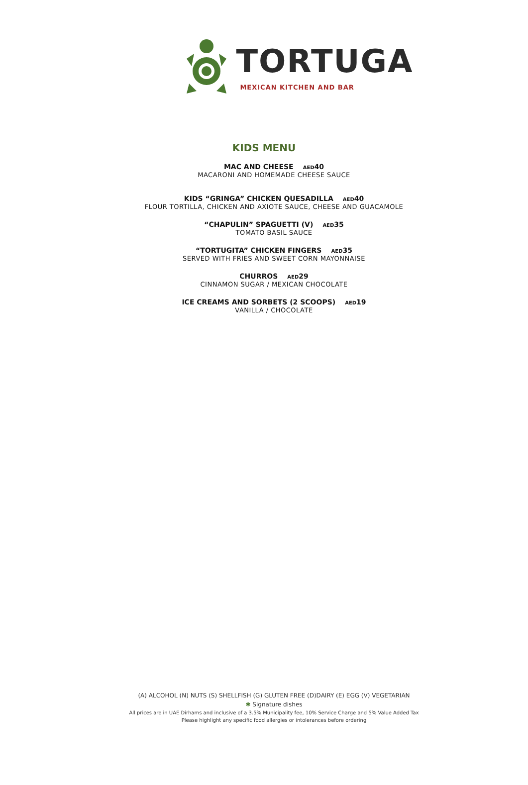TORTUGA
MEXICAN KITCHEN AND BAR
KIDS MENU
MAC AND CHEESE AED40
MACARONI AND HOMEMADE CHEESE SAUCE
KIDS “GRINGA” CHICKEN QUESADILLA AED40
FLOUR TORTILLA, CHICKEN AND AXIOTE SAUCE, CHEESE AND GUACAMOLE
“CHAPULIN” SPAGUETTI (V) AED35
TOMATO BASIL SAUCE
“TORTUGITA” CHICKEN FINGERS AED35
SERVED WITH FRIES AND SWEET CORN MAYONNAISE
CHURROS AED29
CINNAMON SUGAR / MEXICAN CHOCOLATE
ICE CREAMS AND SORBETS (2 SCOOPS) AED19
VANILLA / CHOCOLATE
(A) ALCOHOL (N) NUTS (S) SHELLFISH (G) GLUTEN FREE (D)DAIRY (E) EGG (V) VEGETARIAN
✱ Signature dishes
All prices are in UAE Dirhams and inclusive of a 3.5% Municipality fee, 10% Service Charge and 5% Value Added Tax
Please highlight any specific food allergies or intolerances before ordering